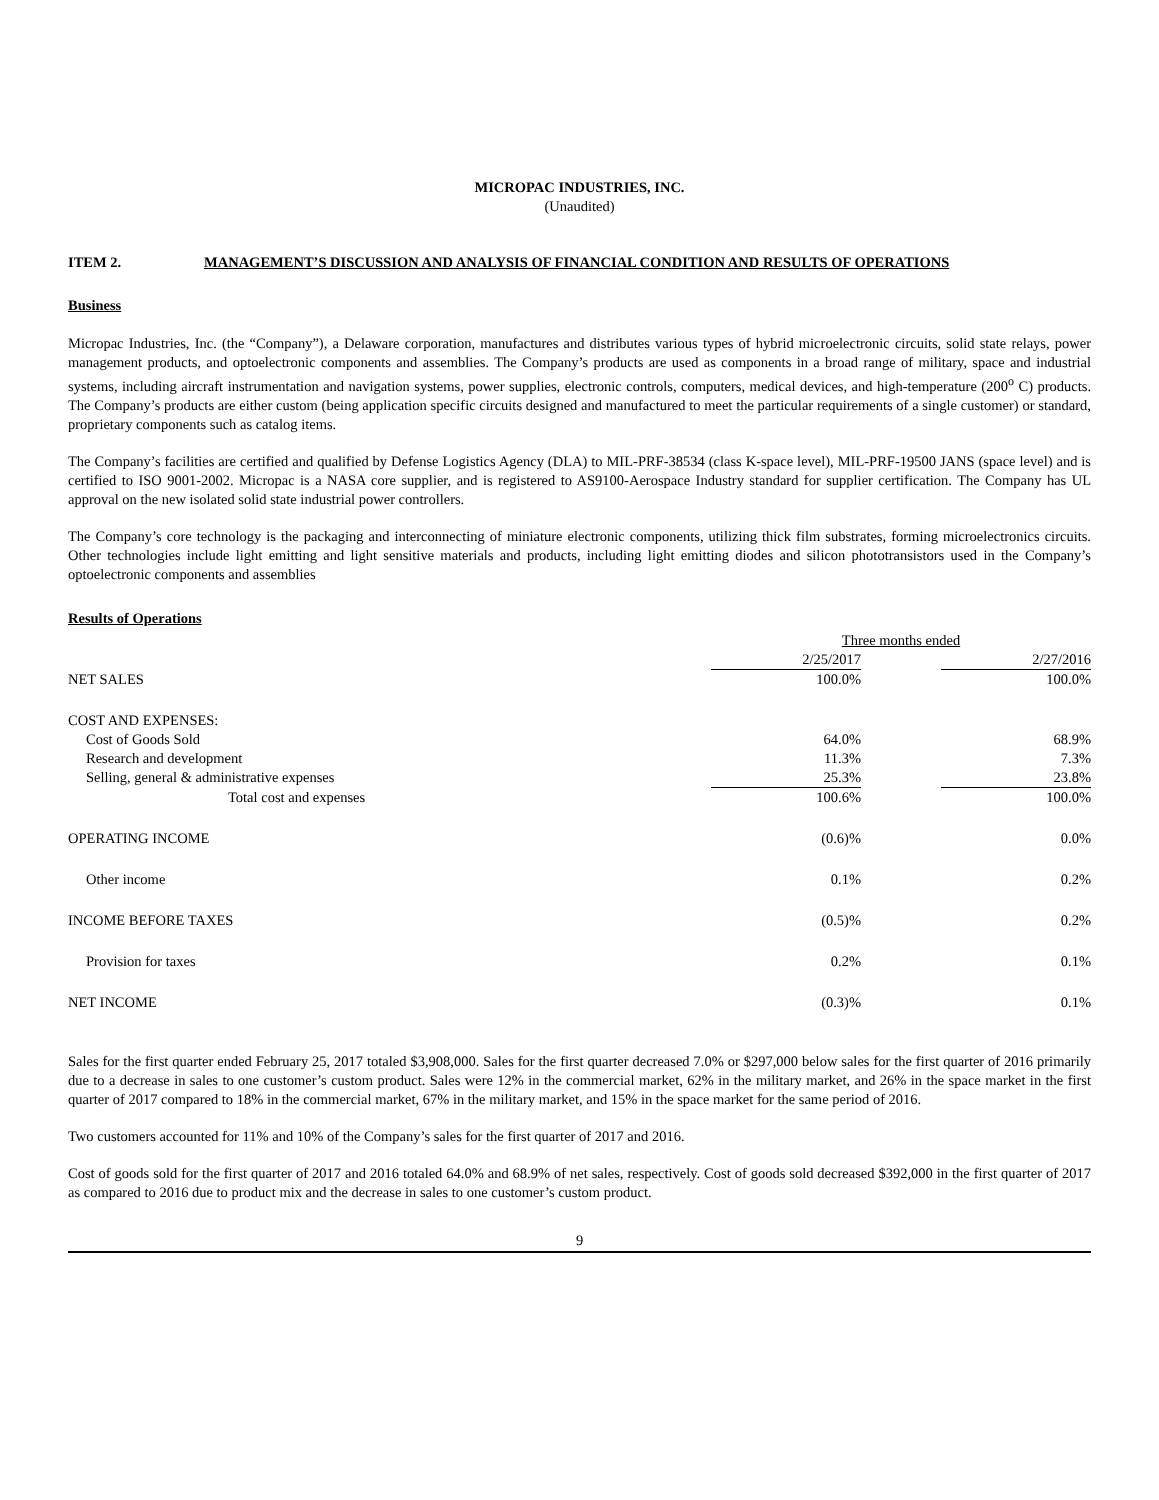MICROPAC INDUSTRIES, INC.
(Unaudited)
ITEM 2. MANAGEMENT’S DISCUSSION AND ANALYSIS OF FINANCIAL CONDITION AND RESULTS OF OPERATIONS
Business
Micropac Industries, Inc. (the “Company”), a Delaware corporation, manufactures and distributes various types of hybrid microelectronic circuits, solid state relays, power management products, and optoelectronic components and assemblies. The Company’s products are used as components in a broad range of military, space and industrial systems, including aircraft instrumentation and navigation systems, power supplies, electronic controls, computers, medical devices, and high-temperature (200<sup>o</sup> C) products. The Company’s products are either custom (being application specific circuits designed and manufactured to meet the particular requirements of a single customer) or standard, proprietary components such as catalog items.
The Company’s facilities are certified and qualified by Defense Logistics Agency (DLA) to MIL-PRF-38534 (class K-space level), MIL-PRF-19500 JANS (space level) and is certified to ISO 9001-2002. Micropac is a NASA core supplier, and is registered to AS9100-Aerospace Industry standard for supplier certification. The Company has UL approval on the new isolated solid state industrial power controllers.
The Company’s core technology is the packaging and interconnecting of miniature electronic components, utilizing thick film substrates, forming microelectronics circuits. Other technologies include light emitting and light sensitive materials and products, including light emitting diodes and silicon phototransistors used in the Company’s optoelectronic components and assemblies
Results of Operations
| | Three months ended | | |
| | 2/25/2017 | | 2/27/2016 |
| NET SALES | 100.0% | | 100.0% |
| COST AND EXPENSES: | | | |
| Cost of Goods Sold | 64.0% | | 68.9% |
| Research and development | 11.3% | | 7.3% |
| Selling, general & administrative expenses | 25.3% | | 23.8% |
| Total cost and expenses | 100.6% | | 100.0% |
| OPERATING INCOME | (0.6)% | | 0.0% |
| Other income | 0.1% | | 0.2% |
| INCOME BEFORE TAXES | (0.5)% | | 0.2% |
| Provision for taxes | 0.2% | | 0.1% |
| NET INCOME | (0.3)% | | 0.1% |
Sales for the first quarter ended February 25, 2017 totaled $3,908,000. Sales for the first quarter decreased 7.0% or $297,000 below sales for the first quarter of 2016 primarily due to a decrease in sales to one customer’s custom product. Sales were 12% in the commercial market, 62% in the military market, and 26% in the space market in the first quarter of 2017 compared to 18% in the commercial market, 67% in the military market, and 15% in the space market for the same period of 2016.
Two customers accounted for 11% and 10% of the Company’s sales for the first quarter of 2017 and 2016.
Cost of goods sold for the first quarter of 2017 and 2016 totaled 64.0% and 68.9% of net sales, respectively. Cost of goods sold decreased $392,000 in the first quarter of 2017 as compared to 2016 due to product mix and the decrease in sales to one customer’s custom product.
9